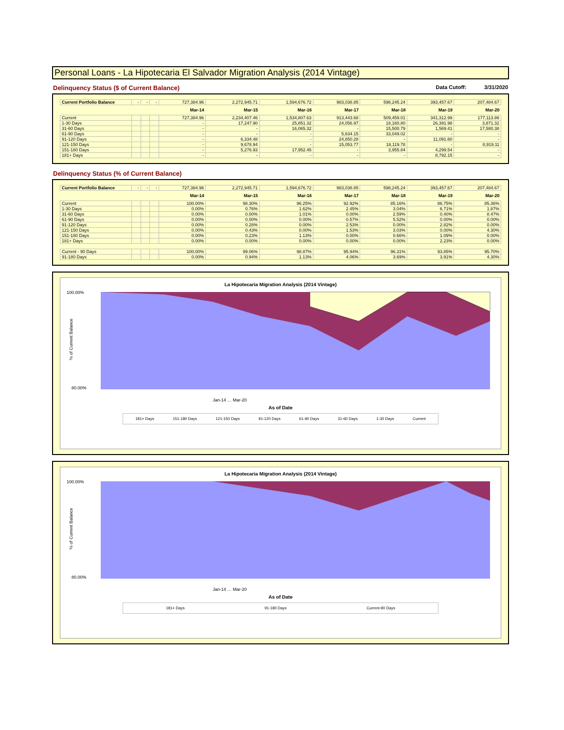Personal Loans - La Hipotecaria El Salvador Migration Analysis (2014 Vintage)
Delinquency Status ($ of Current Balance) Data Cutoff: 3/31/2020
| Current Portfolio Balance | - | - | - | 727,384.96 | 2,272,945.71 | 1,594,676.72 | 983,038.85 | 598,245.24 | 393,457.67 | 207,484.67 |
| | | | | Mar-14 | Mar-15 | Mar-16 | Mar-17 | Mar-18 | Mar-19 | Mar-20 |
| Current | | | | 727,384.96 | 2,234,407.46 | 1,534,807.63 | 913,443.68 | 509,459.01 | 341,312.99 | 177,113.86 |
| 1-30 Days | | | | - | 17,247.90 | 25,851.32 | 24,056.97 | 18,160.80 | 26,391.98 | 3,871.32 |
| 31-60 Days | | | | - | - | 16,065.32 | - | 15,500.79 | 1,569.41 | 17,580.38 |
| 61-90 Days | | | | - | - | - | 5,634.15 | 33,049.02 | - | - |
| 91-120 Days | | | | - | 6,334.48 | - | 24,850.28 | - | 11,091.60 | - |
| 121-150 Days | | | | - | 9,678.94 | - | 15,053.77 | 18,119.78 | - | 8,919.11 |
| 151-180 Days | | | | - | 5,276.93 | 17,952.45 | - | 3,955.84 | 4,299.54 | - |
| 181+ Days | | | | - | - | - | - | - | 8,792.15 | - |
Delinquency Status (% of Current Balance)
| Current Portfolio Balance | - | - | - | 727,384.96 | 2,272,945.71 | 1,594,676.72 | 983,038.85 | 598,245.24 | 393,457.67 | 207,484.67 |
| | | | | Mar-14 | Mar-15 | Mar-16 | Mar-17 | Mar-18 | Mar-19 | Mar-20 |
| Current | | | | 100.00% | 98.30% | 96.25% | 92.92% | 85.16% | 86.75% | 85.36% |
| 1-30 Days | | | | 0.00% | 0.76% | 1.62% | 2.45% | 3.04% | 6.71% | 1.87% |
| 31-60 Days | | | | 0.00% | 0.00% | 1.01% | 0.00% | 2.59% | 0.40% | 8.47% |
| 61-90 Days | | | | 0.00% | 0.00% | 0.00% | 0.57% | 5.52% | 0.00% | 0.00% |
| 91-120 Days | | | | 0.00% | 0.28% | 0.00% | 2.53% | 0.00% | 2.82% | 0.00% |
| 121-150 Days | | | | 0.00% | 0.43% | 0.00% | 1.53% | 3.03% | 0.00% | 4.30% |
| 151-180 Days | | | | 0.00% | 0.23% | 1.13% | 0.00% | 0.66% | 1.09% | 0.00% |
| 181+ Days | | | | 0.00% | 0.00% | 0.00% | 0.00% | 0.00% | 2.23% | 0.00% |
| Current - 90 Days | | | | 100.00% | 99.06% | 98.87% | 95.94% | 96.31% | 93.85% | 95.70% |
| 91-180 Days | | | | 0.00% | 0.94% | 1.13% | 4.06% | 3.69% | 3.91% | 4.30% |
La Hipotecaria Migration Analysis (2014 Vintage)
100.00%
80.00%
% of Current Balance
Jan-14 … Mar-20
As of Date
181+ Days 151-180 Days 121-150 Days 91-120 Days 61-90 Days 31-60 Days 1-30 Days Current
La Hipotecaria Migration Analysis (2014 Vintage)
100.00%
80.00%
% of Current Balance
Jan-14 … Mar-20
As of Date
181+ Days 91-180 Days Current-90 Days